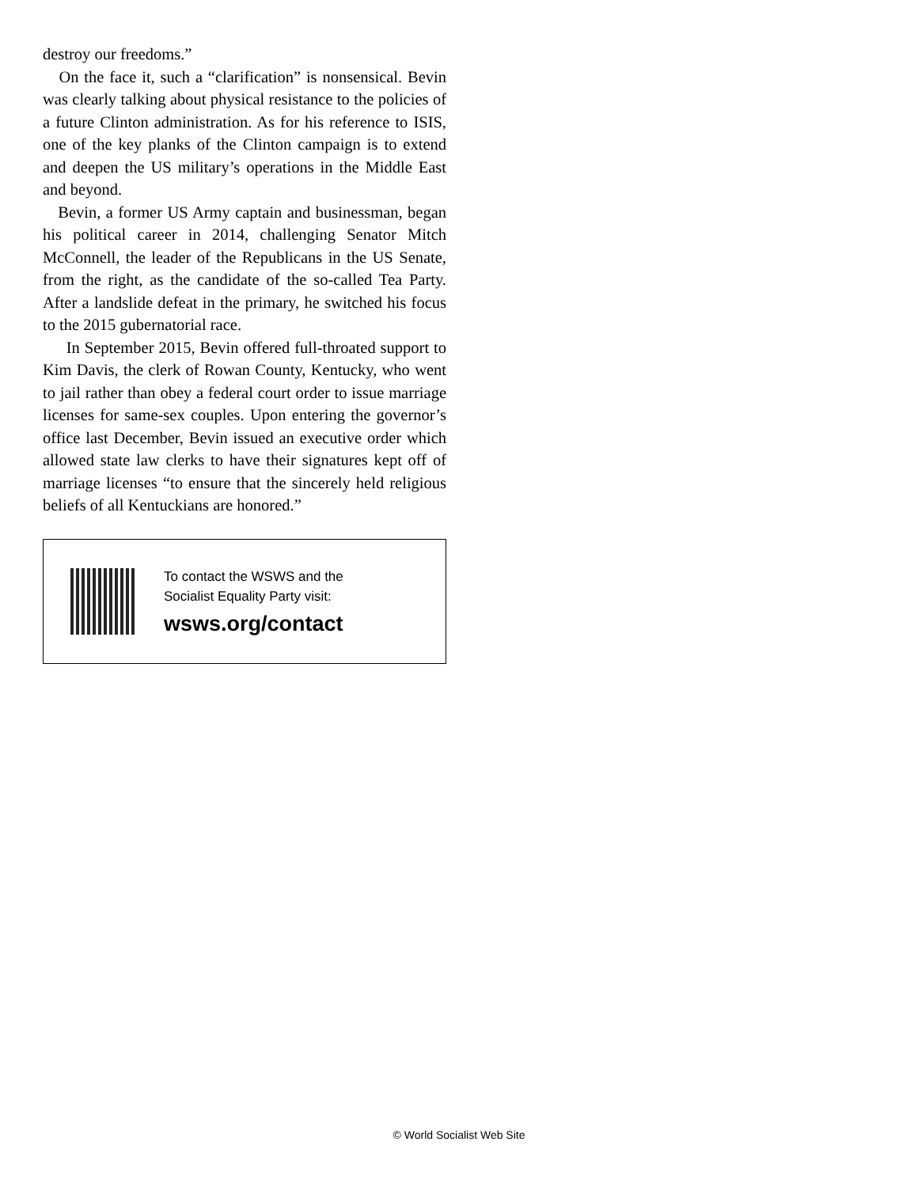destroy our freedoms.”
On the face it, such a “clarification” is nonsensical. Bevin was clearly talking about physical resistance to the policies of a future Clinton administration. As for his reference to ISIS, one of the key planks of the Clinton campaign is to extend and deepen the US military’s operations in the Middle East and beyond.
Bevin, a former US Army captain and businessman, began his political career in 2014, challenging Senator Mitch McConnell, the leader of the Republicans in the US Senate, from the right, as the candidate of the so-called Tea Party. After a landslide defeat in the primary, he switched his focus to the 2015 gubernatorial race.
In September 2015, Bevin offered full-throated support to Kim Davis, the clerk of Rowan County, Kentucky, who went to jail rather than obey a federal court order to issue marriage licenses for same-sex couples. Upon entering the governor’s office last December, Bevin issued an executive order which allowed state law clerks to have their signatures kept off of marriage licenses “to ensure that the sincerely held religious beliefs of all Kentuckians are honored.”
To contact the WSWS and the
Socialist Equality Party visit:
wsws.org/contact
© World Socialist Web Site